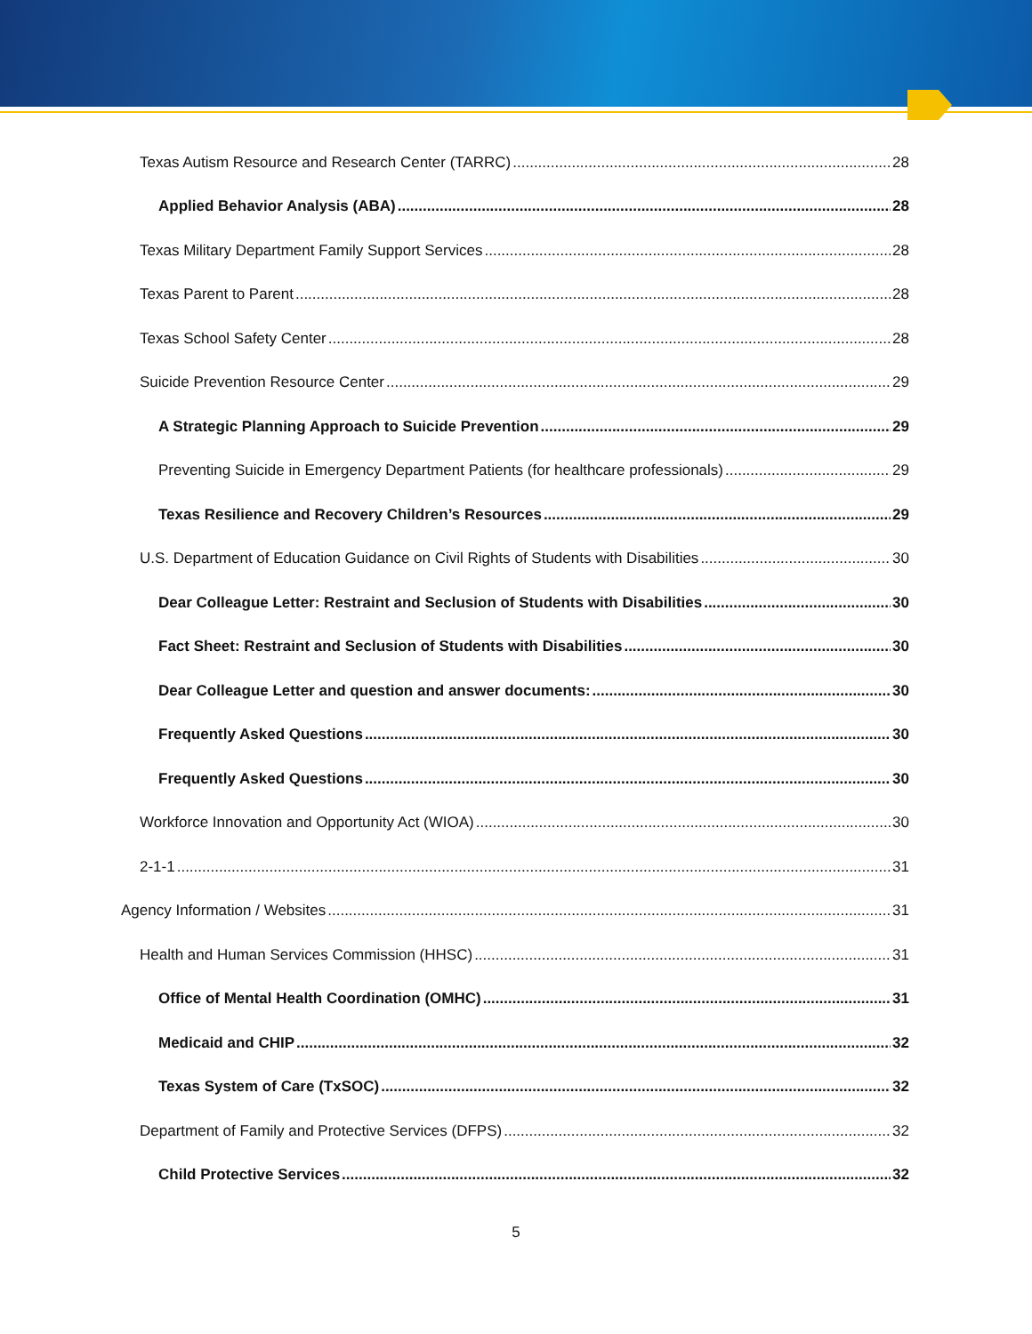Texas Autism Resource and Research Center (TARRC) 28
Applied Behavior Analysis (ABA) 28
Texas Military Department Family Support Services 28
Texas Parent to Parent 28
Texas School Safety Center 28
Suicide Prevention Resource Center 29
A Strategic Planning Approach to Suicide Prevention 29
Preventing Suicide in Emergency Department Patients (for healthcare professionals) 29
Texas Resilience and Recovery Children’s Resources 29
U.S. Department of Education Guidance on Civil Rights of Students with Disabilities 30
Dear Colleague Letter: Restraint and Seclusion of Students with Disabilities 30
Fact Sheet: Restraint and Seclusion of Students with Disabilities 30
Dear Colleague Letter and question and answer documents: 30
Frequently Asked Questions 30
Frequently Asked Questions 30
Workforce Innovation and Opportunity Act (WIOA) 30
2-1-1 31
Agency Information / Websites 31
Health and Human Services Commission (HHSC) 31
Office of Mental Health Coordination (OMHC) 31
Medicaid and CHIP 32
Texas System of Care (TxSOC) 32
Department of Family and Protective Services (DFPS) 32
Child Protective Services 32
5